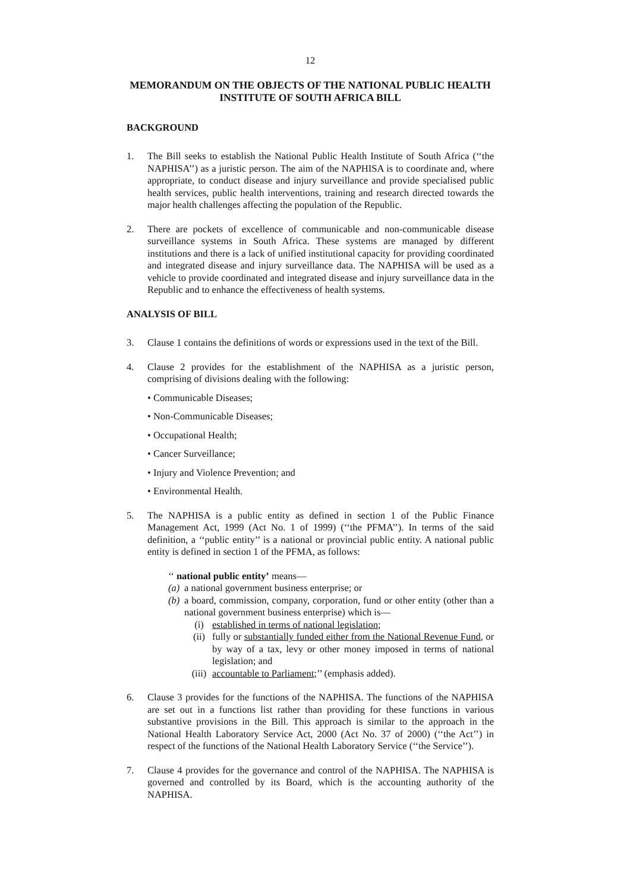12
MEMORANDUM ON THE OBJECTS OF THE NATIONAL PUBLIC HEALTH INSTITUTE OF SOUTH AFRICA BILL
BACKGROUND
1. The Bill seeks to establish the National Public Health Institute of South Africa (‘‘the NAPHISA’’) as a juristic person. The aim of the NAPHISA is to coordinate and, where appropriate, to conduct disease and injury surveillance and provide specialised public health services, public health interventions, training and research directed towards the major health challenges affecting the population of the Republic.
2. There are pockets of excellence of communicable and non-communicable disease surveillance systems in South Africa. These systems are managed by different institutions and there is a lack of unified institutional capacity for providing coordinated and integrated disease and injury surveillance data. The NAPHISA will be used as a vehicle to provide coordinated and integrated disease and injury surveillance data in the Republic and to enhance the effectiveness of health systems.
ANALYSIS OF BILL
3. Clause 1 contains the definitions of words or expressions used in the text of the Bill.
4. Clause 2 provides for the establishment of the NAPHISA as a juristic person, comprising of divisions dealing with the following:
• Communicable Diseases;
• Non-Communicable Diseases;
• Occupational Health;
• Cancer Surveillance;
• Injury and Violence Prevention; and
• Environmental Health.
5. The NAPHISA is a public entity as defined in section 1 of the Public Finance Management Act, 1999 (Act No. 1 of 1999) (‘‘the PFMA’’). In terms of the said definition, a ‘‘public entity’’ is a national or provincial public entity. A national public entity is defined in section 1 of the PFMA, as follows:
‘‘ national public entity’ means—
(a) a national government business enterprise; or
(b) a board, commission, company, corporation, fund or other entity (other than a national government business enterprise) which is—
(i) established in terms of national legislation;
(ii) fully or substantially funded either from the National Revenue Fund, or by way of a tax, levy or other money imposed in terms of national legislation; and
(iii) accountable to Parliament;’’ (emphasis added).
6. Clause 3 provides for the functions of the NAPHISA. The functions of the NAPHISA are set out in a functions list rather than providing for these functions in various substantive provisions in the Bill. This approach is similar to the approach in the National Health Laboratory Service Act, 2000 (Act No. 37 of 2000) (‘‘the Act’’) in respect of the functions of the National Health Laboratory Service (‘‘the Service’’).
7. Clause 4 provides for the governance and control of the NAPHISA. The NAPHISA is governed and controlled by its Board, which is the accounting authority of the NAPHISA.